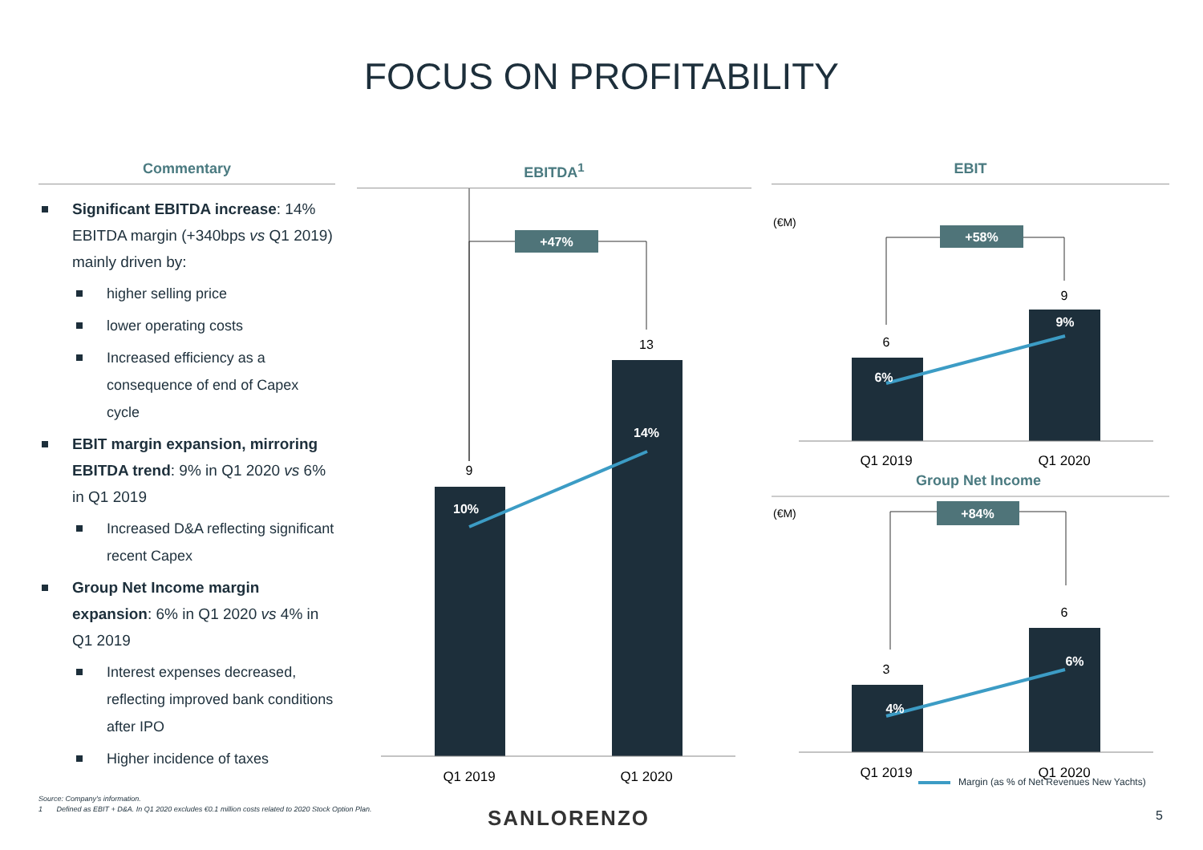FOCUS ON PROFITABILITY
Commentary
Significant EBITDA increase: 14% EBITDA margin (+340bps vs Q1 2019) mainly driven by:
higher selling price
lower operating costs
Increased efficiency as a consequence of end of Capex cycle
EBIT margin expansion, mirroring EBITDA trend: 9% in Q1 2020 vs 6% in Q1 2019
Increased D&A reflecting significant recent Capex
Group Net Income margin expansion: 6% in Q1 2020 vs 4% in Q1 2019
Interest expenses decreased, reflecting improved bank conditions after IPO
Higher incidence of taxes
EBITDA<sup>1</sup>
+47%
9
13
10%
14%
Q1 2019
Q1 2020
EBIT
(€M)
+58%
6
9
6%
9%
Q1 2019
Q1 2020
Group Net Income
(€M)
+84%
3
6
4%
6%
Q1 2019
Q1 2020
Margin (as % of Net Revenues New Yachts)
Source: Company's information.
1 Defined as EBIT + D&A. In Q1 2020 excludes €0.1 million costs related to 2020 Stock Option Plan.
SANLORENZO 5